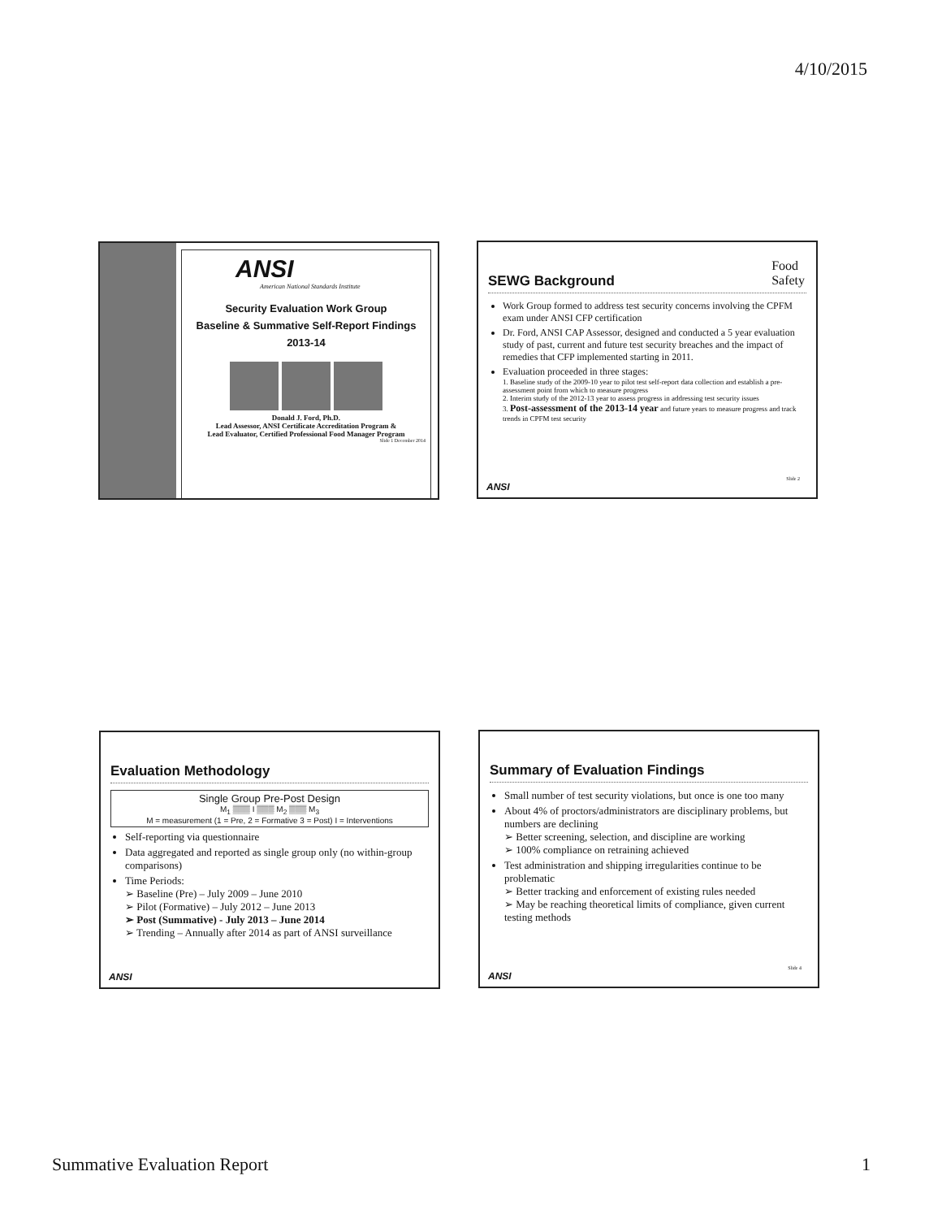4/10/2015
ANSI
American National Standards Institute
Security Evaluation Work Group
Baseline & Summative Self-Report Findings
2013-14
Donald J. Ford, Ph.D.
Lead Assessor, ANSI Certificate Accreditation Program &
Lead Evaluator, Certified Professional Food Manager Program
Slide 1 December 2014
Food
Safety
SEWG Background
Work Group formed to address test security concerns involving the CPFM exam under ANSI CFP certification
Dr. Ford, ANSI CAP Assessor, designed and conducted a 5 year evaluation study of past, current and future test security breaches and the impact of remedies that CFP implemented starting in 2011.
Evaluation proceeded in three stages:
1. Baseline study of the 2009-10 year to pilot test self-report data collection and establish a pre-assessment point from which to measure progress
2. Interim study of the 2012-13 year to assess progress in addressing test security issues
3. Post-assessment of the 2013-14 year and future years to measure progress and track trends in CPFM test security
ANSI
Slide 2
Evaluation Methodology
Single Group Pre-Post Design
M<sub>1</sub> ▒▒▒ I ▒▒▒ M<sub>2</sub> ▒▒▒ M<sub>3</sub>
M = measurement (1 = Pre, 2 = Formative 3 = Post) I = Interventions
Self-reporting via questionnaire
Data aggregated and reported as single group only (no within-group comparisons)
Time Periods:
➢ Baseline (Pre) – July 2009 – June 2010
➢ Pilot (Formative) – July 2012 – June 2013
➢ Post (Summative) - July 2013 – June 2014
➢ Trending – Annually after 2014 as part of ANSI surveillance
ANSI
Summary of Evaluation Findings
Small number of test security violations, but once is one too many
About 4% of proctors/administrators are disciplinary problems, but numbers are declining
➢ Better screening, selection, and discipline are working
➢ 100% compliance on retraining achieved
Test administration and shipping irregularities continue to be problematic
➢ Better tracking and enforcement of existing rules needed
➢ May be reaching theoretical limits of compliance, given current testing methods
ANSI
Slide 4
Summative Evaluation Report 1